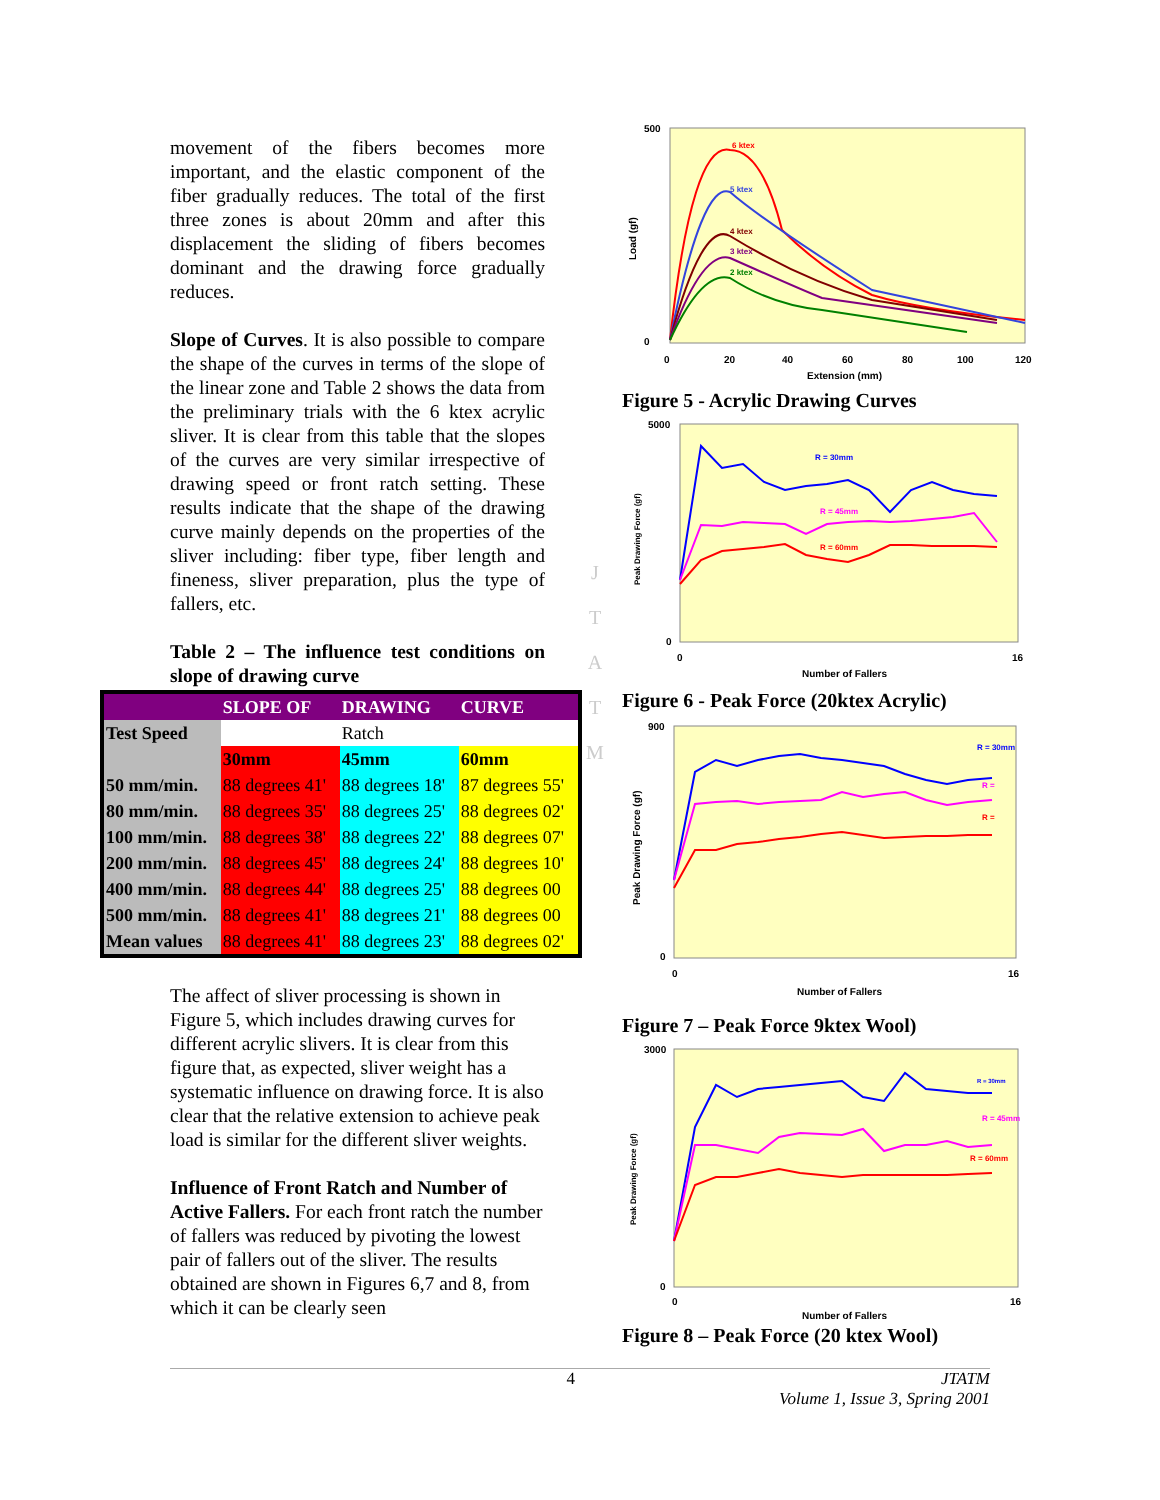movement of the fibers becomes more important, and the elastic component of the fiber gradually reduces. The total of the first three zones is about 20mm and after this displacement the sliding of fibers becomes dominant and the drawing force gradually reduces.
Slope of Curves. It is also possible to compare the shape of the curves in terms of the slope of the linear zone and Table 2 shows the data from the preliminary trials with the 6 ktex acrylic sliver. It is clear from this table that the slopes of the curves are very similar irrespective of drawing speed or front ratch setting. These results indicate that the shape of the drawing curve mainly depends on the properties of the sliver including: fiber type, fiber length and fineness, sliver preparation, plus the type of fallers, etc.
Table 2 – The influence test conditions on slope of drawing curve
| | SLOPE OF | DRAWING | CURVE |
| --- | --- | --- | --- |
| Test Speed | | Ratch | |
| | 30mm | 45mm | 60mm |
| 50 mm/min. | 88 degrees 41' | 88 degrees 18' | 87 degrees 55' |
| 80 mm/min. | 88 degrees 35' | 88 degrees 25' | 88 degrees 02' |
| 100 mm/min. | 88 degrees 38' | 88 degrees 22' | 88 degrees 07' |
| 200 mm/min. | 88 degrees 45' | 88 degrees 24' | 88 degrees 10' |
| 400 mm/min. | 88 degrees 44' | 88 degrees 25' | 88 degrees 00 |
| 500 mm/min. | 88 degrees 41' | 88 degrees 21' | 88 degrees 00 |
| Mean values | 88 degrees 41' | 88 degrees 23' | 88 degrees 02' |
The affect of sliver processing is shown in Figure 5, which includes drawing curves for different acrylic slivers. It is clear from this figure that, as expected, sliver weight has a systematic influence on drawing force. It is also clear that the relative extension to achieve peak load is similar for the different sliver weights.
Influence of Front Ratch and Number of Active Fallers. For each front ratch the number of fallers was reduced by pivoting the lowest pair of fallers out of the sliver. The results obtained are shown in Figures 6,7 and 8, from which it can be clearly seen
J
T
A
T
M
500
0
0
20
40
60
80
100
120
Extension (mm)
Load (gf)
6 ktex
5 ktex
4 ktex
3 ktex
2 ktex
Figure 5 - Acrylic Drawing Curves
5000
0
0
16
Number of Fallers
Peak Drawing Force (gf)
R = 30mm
R = 45mm
R = 60mm
Figure 6 - Peak Force (20ktex Acrylic)
900
0
0
16
Number of Fallers
Peak Drawing Force (gf)
R = 30mm
R =
R =
Figure 7 – Peak Force 9ktex Wool)
3000
0
0
16
Number of Fallers
Peak Drawing Force (gf)
R = 30mm
R = 45mm
R = 60mm
Figure 8 – Peak Force (20 ktex Wool)
4 JTATM
Volume 1, Issue 3, Spring 2001